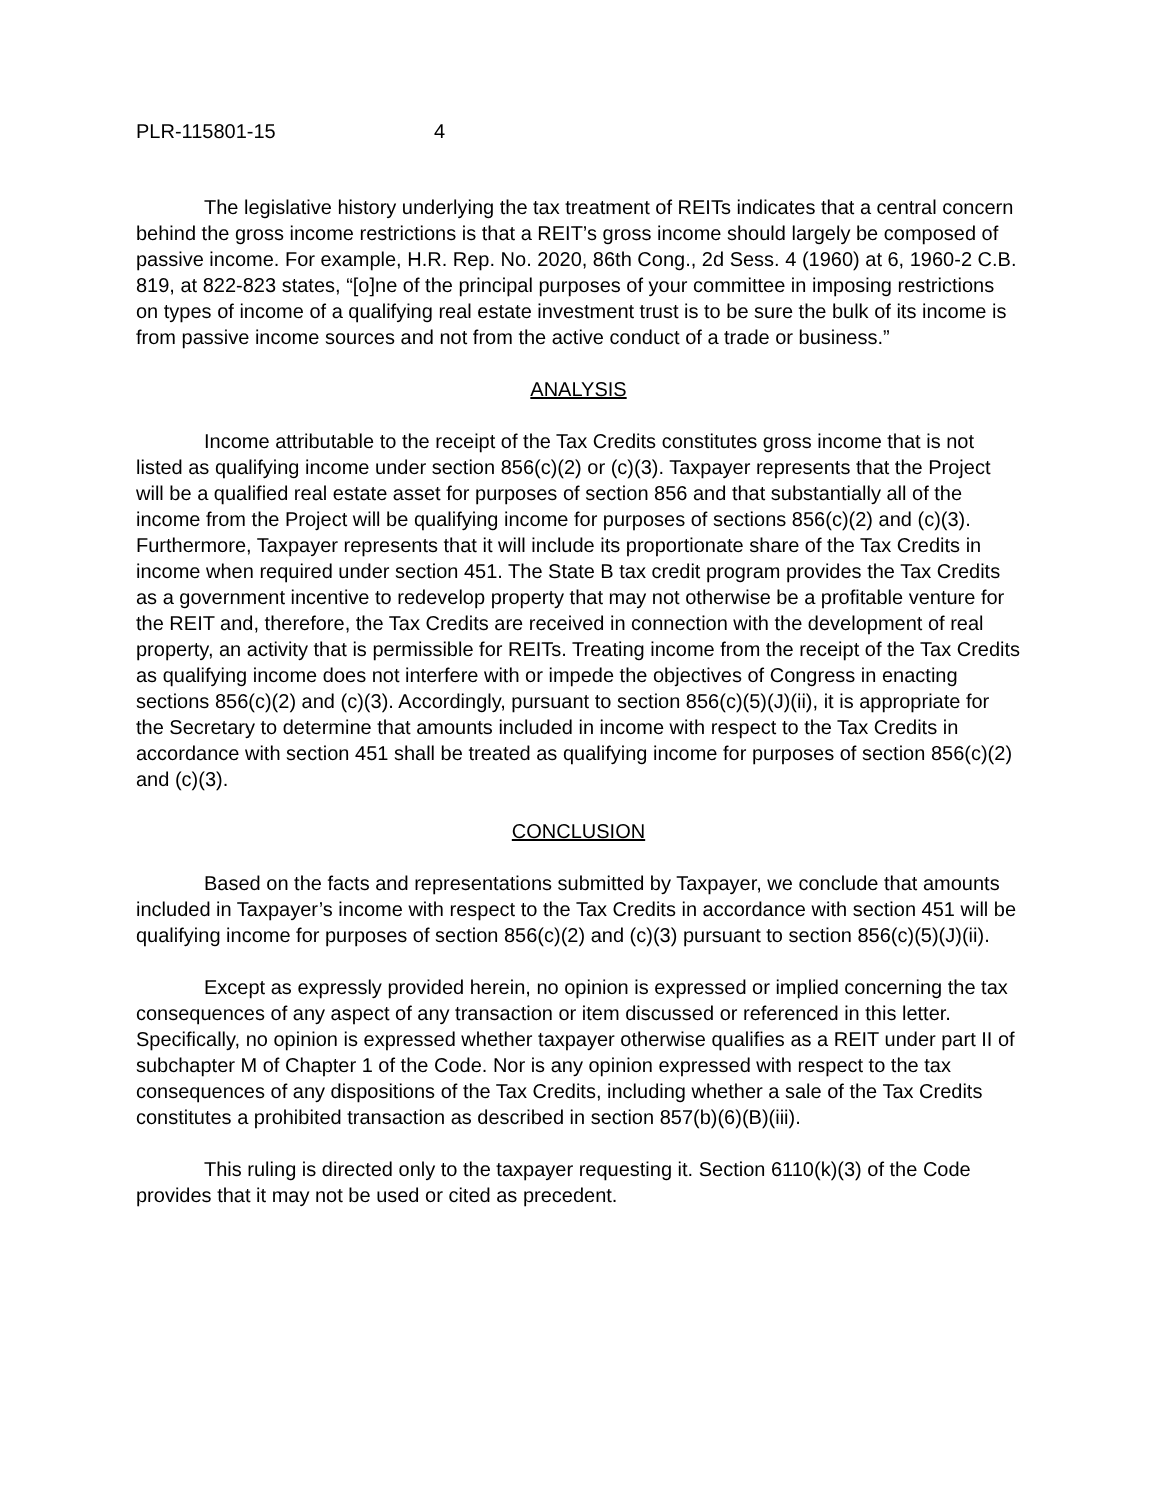PLR-115801-15 4
The legislative history underlying the tax treatment of REITs indicates that a central concern behind the gross income restrictions is that a REIT’s gross income should largely be composed of passive income. For example, H.R. Rep. No. 2020, 86th Cong., 2d Sess. 4 (1960) at 6, 1960-2 C.B. 819, at 822-823 states, “[o]ne of the principal purposes of your committee in imposing restrictions on types of income of a qualifying real estate investment trust is to be sure the bulk of its income is from passive income sources and not from the active conduct of a trade or business.”
ANALYSIS
Income attributable to the receipt of the Tax Credits constitutes gross income that is not listed as qualifying income under section 856(c)(2) or (c)(3). Taxpayer represents that the Project will be a qualified real estate asset for purposes of section 856 and that substantially all of the income from the Project will be qualifying income for purposes of sections 856(c)(2) and (c)(3). Furthermore, Taxpayer represents that it will include its proportionate share of the Tax Credits in income when required under section 451. The State B tax credit program provides the Tax Credits as a government incentive to redevelop property that may not otherwise be a profitable venture for the REIT and, therefore, the Tax Credits are received in connection with the development of real property, an activity that is permissible for REITs. Treating income from the receipt of the Tax Credits as qualifying income does not interfere with or impede the objectives of Congress in enacting sections 856(c)(2) and (c)(3). Accordingly, pursuant to section 856(c)(5)(J)(ii), it is appropriate for the Secretary to determine that amounts included in income with respect to the Tax Credits in accordance with section 451 shall be treated as qualifying income for purposes of section 856(c)(2) and (c)(3).
CONCLUSION
Based on the facts and representations submitted by Taxpayer, we conclude that amounts included in Taxpayer’s income with respect to the Tax Credits in accordance with section 451 will be qualifying income for purposes of section 856(c)(2) and (c)(3) pursuant to section 856(c)(5)(J)(ii).
Except as expressly provided herein, no opinion is expressed or implied concerning the tax consequences of any aspect of any transaction or item discussed or referenced in this letter. Specifically, no opinion is expressed whether taxpayer otherwise qualifies as a REIT under part II of subchapter M of Chapter 1 of the Code. Nor is any opinion expressed with respect to the tax consequences of any dispositions of the Tax Credits, including whether a sale of the Tax Credits constitutes a prohibited transaction as described in section 857(b)(6)(B)(iii).
This ruling is directed only to the taxpayer requesting it. Section 6110(k)(3) of the Code provides that it may not be used or cited as precedent.